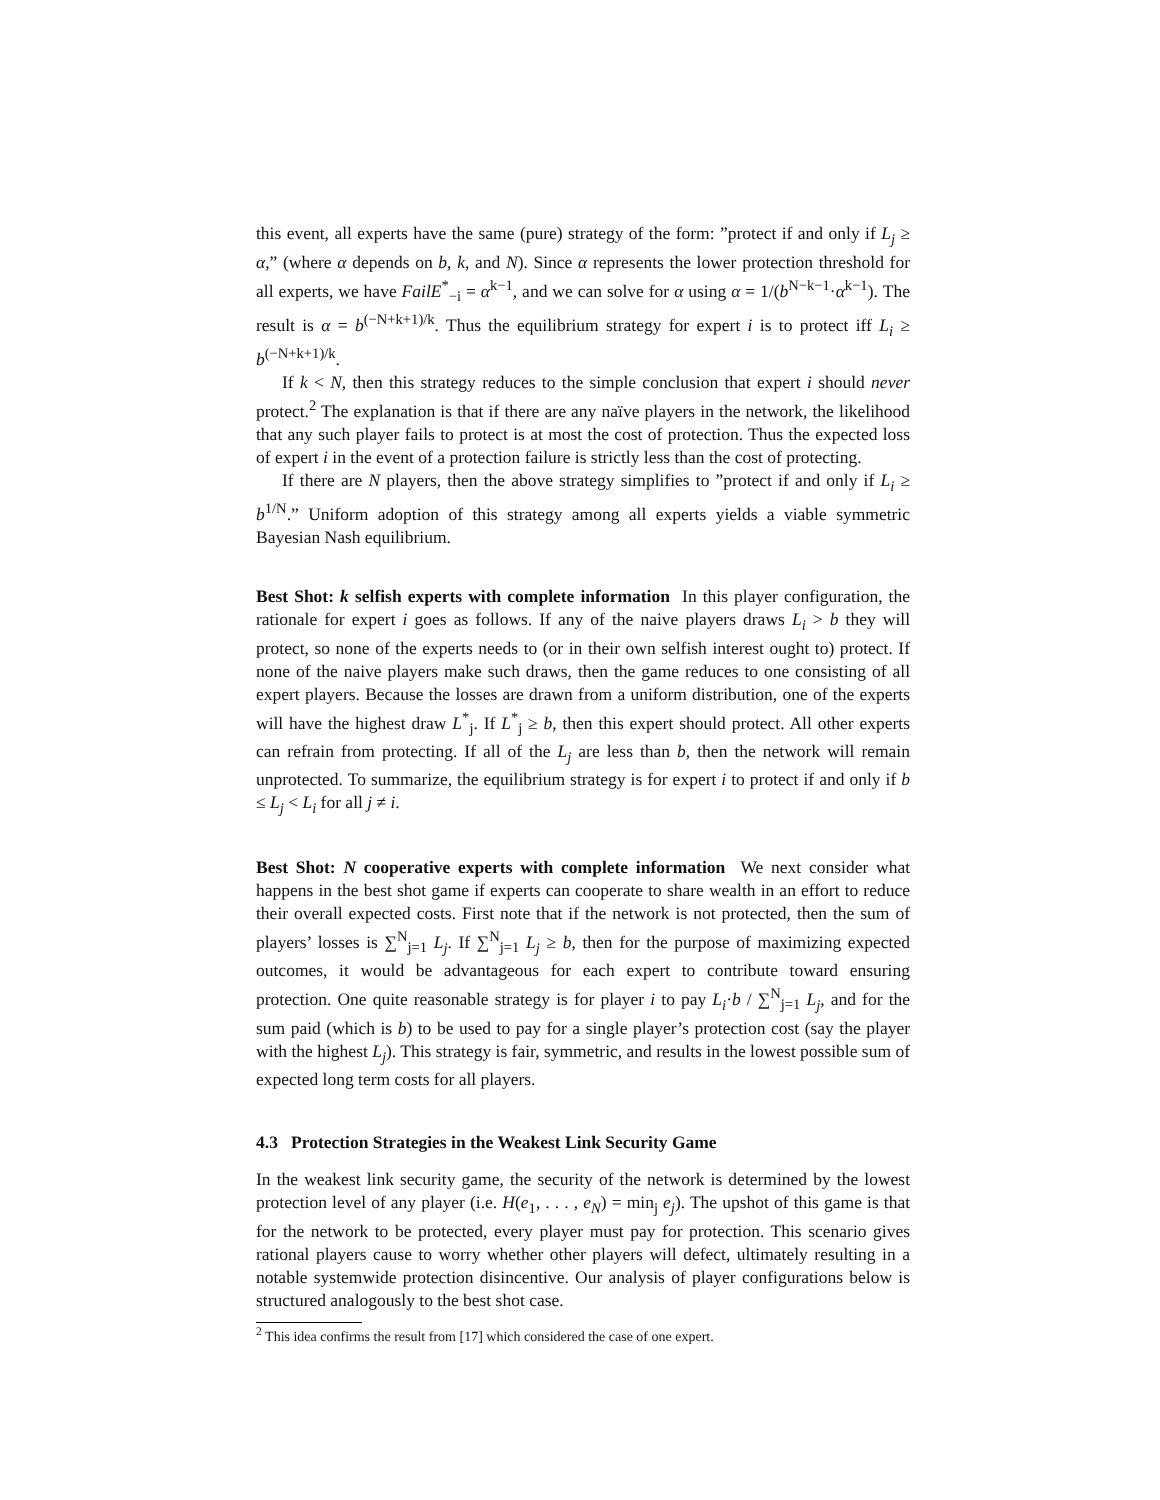this event, all experts have the same (pure) strategy of the form: ”protect if and only if L<sub>j</sub> ≥ α,” (where α depends on b, k, and N). Since α represents the lower protection threshold for all experts, we have FailE<sup>*</sup><sub>−i</sub> = α<sup>k−1</sup>, and we can solve for α using α = 1/(b<sup>N−k−1</sup>·α<sup>k−1</sup>). The result is α = b<sup>(−N+k+1)/k</sup>. Thus the equilibrium strategy for expert i is to protect iff L<sub>i</sub> ≥ b<sup>(−N+k+1)/k</sup>.
If k < N, then this strategy reduces to the simple conclusion that expert i should never protect.<sup>2</sup> The explanation is that if there are any naïve players in the network, the likelihood that any such player fails to protect is at most the cost of protection. Thus the expected loss of expert i in the event of a protection failure is strictly less than the cost of protecting.
If there are N players, then the above strategy simplifies to ”protect if and only if L<sub>i</sub> ≥ b<sup>1/N</sup>.” Uniform adoption of this strategy among all experts yields a viable symmetric Bayesian Nash equilibrium.
Best Shot: k selfish experts with complete information In this player configuration, the rationale for expert i goes as follows. If any of the naive players draws L<sub>i</sub> > b they will protect, so none of the experts needs to (or in their own selfish interest ought to) protect. If none of the naive players make such draws, then the game reduces to one consisting of all expert players. Because the losses are drawn from a uniform distribution, one of the experts will have the highest draw L<sup>*</sup><sub>j</sub>. If L<sup>*</sup><sub>j</sub> ≥ b, then this expert should protect. All other experts can refrain from protecting. If all of the L<sub>j</sub> are less than b, then the network will remain unprotected. To summarize, the equilibrium strategy is for expert i to protect if and only if b ≤ L<sub>j</sub> < L<sub>i</sub> for all j ≠ i.
Best Shot: N cooperative experts with complete information We next consider what happens in the best shot game if experts can cooperate to share wealth in an effort to reduce their overall expected costs. First note that if the network is not protected, then the sum of players’ losses is ∑<sup>N</sup><sub>j=1</sub> L<sub>j</sub>. If ∑<sup>N</sup><sub>j=1</sub> L<sub>j</sub> ≥ b, then for the purpose of maximizing expected outcomes, it would be advantageous for each expert to contribute toward ensuring protection. One quite reasonable strategy is for player i to pay L<sub>i</sub>·b / ∑<sup>N</sup><sub>j=1</sub> L<sub>j</sub>, and for the sum paid (which is b) to be used to pay for a single player’s protection cost (say the player with the highest L<sub>j</sub>). This strategy is fair, symmetric, and results in the lowest possible sum of expected long term costs for all players.
4.3 Protection Strategies in the Weakest Link Security Game
In the weakest link security game, the security of the network is determined by the lowest protection level of any player (i.e. H(e<sub>1</sub>, . . . , e<sub>N</sub>) = min<sub>j</sub> e<sub>j</sub>). The upshot of this game is that for the network to be protected, every player must pay for protection. This scenario gives rational players cause to worry whether other players will defect, ultimately resulting in a notable systemwide protection disincentive. Our analysis of player configurations below is structured analogously to the best shot case.
<sup>2</sup> This idea confirms the result from [17] which considered the case of one expert.